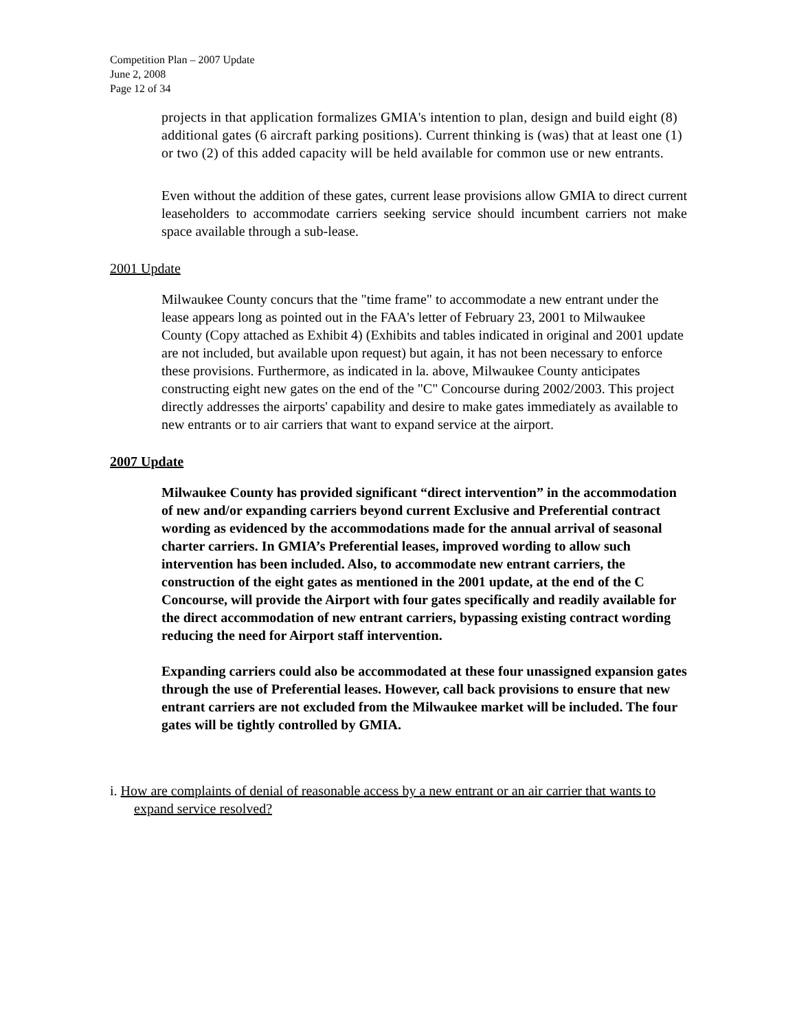Competition Plan – 2007 Update
June 2, 2008
Page 12 of 34
projects in that application formalizes GMIA's intention to plan, design and build eight (8) additional gates (6 aircraft parking positions). Current thinking is (was) that at least one (1) or two (2) of this added capacity will be held available for common use or new entrants.
Even without the addition of these gates, current lease provisions allow GMIA to direct current leaseholders to accommodate carriers seeking service should incumbent carriers not make space available through a sub-lease.
2001 Update
Milwaukee County concurs that the "time frame" to accommodate a new entrant under the lease appears long as pointed out in the FAA's letter of February 23, 2001 to Milwaukee County (Copy attached as Exhibit 4) (Exhibits and tables indicated in original and 2001 update are not included, but available upon request) but again, it has not been necessary to enforce these provisions. Furthermore, as indicated in la. above, Milwaukee County anticipates constructing eight new gates on the end of the "C" Concourse during 2002/2003. This project directly addresses the airports' capability and desire to make gates immediately as available to new entrants or to air carriers that want to expand service at the airport.
2007 Update
Milwaukee County has provided significant “direct intervention” in the accommodation of new and/or expanding carriers beyond current Exclusive and Preferential contract wording as evidenced by the accommodations made for the annual arrival of seasonal charter carriers. In GMIA’s Preferential leases, improved wording to allow such intervention has been included. Also, to accommodate new entrant carriers, the construction of the eight gates as mentioned in the 2001 update, at the end of the C Concourse, will provide the Airport with four gates specifically and readily available for the direct accommodation of new entrant carriers, bypassing existing contract wording reducing the need for Airport staff intervention.
Expanding carriers could also be accommodated at these four unassigned expansion gates through the use of Preferential leases. However, call back provisions to ensure that new entrant carriers are not excluded from the Milwaukee market will be included. The four gates will be tightly controlled by GMIA.
i. How are complaints of denial of reasonable access by a new entrant or an air carrier that wants to expand service resolved?